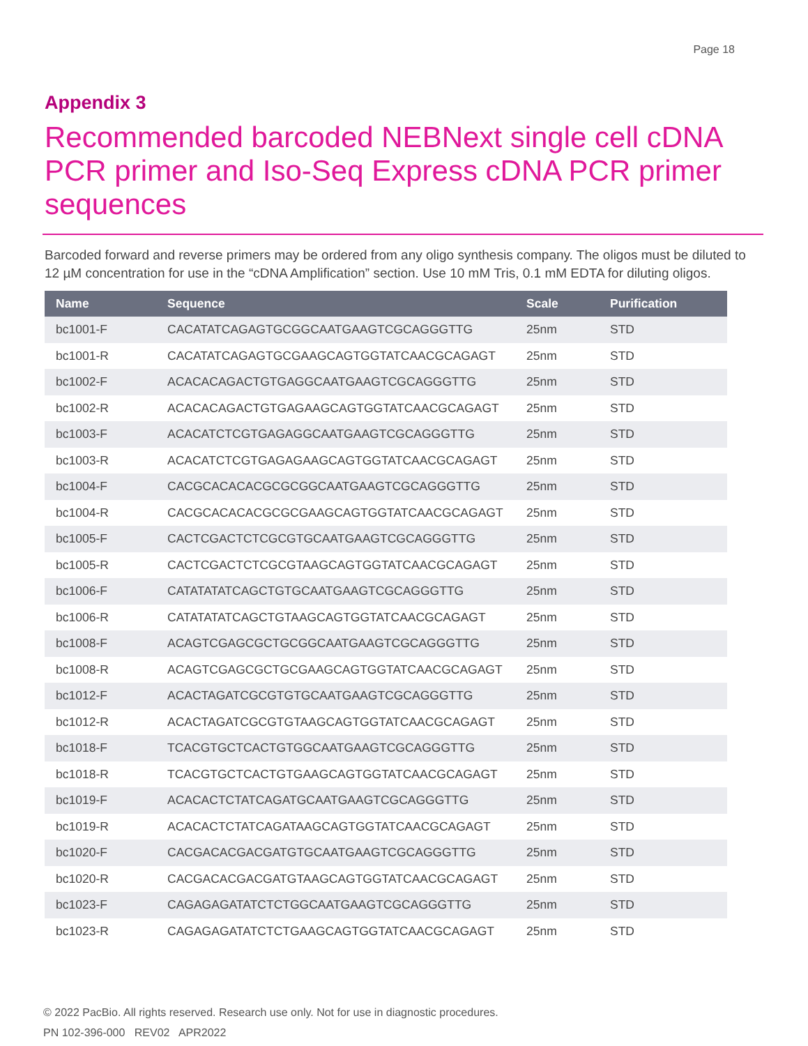Page 18
Appendix 3
Recommended barcoded NEBNext single cell cDNA PCR primer and Iso-Seq Express cDNA PCR primer sequences
Barcoded forward and reverse primers may be ordered from any oligo synthesis company. The oligos must be diluted to 12 µM concentration for use in the “cDNA Amplification” section. Use 10 mM Tris, 0.1 mM EDTA for diluting oligos.
| Name | Sequence | Scale | Purification |
| --- | --- | --- | --- |
| bc1001-F | CACATATCAGAGTGCGGCAATGAAGTCGCAGGGTTG | 25nm | STD |
| bc1001-R | CACATATCAGAGTGCGAAGCAGTGGTATCAACGCAGAGT | 25nm | STD |
| bc1002-F | ACACACAGACTGTGAGGCAATGAAGTCGCAGGGTTG | 25nm | STD |
| bc1002-R | ACACACAGACTGTGAGAAGCAGTGGTATCAACGCAGAGT | 25nm | STD |
| bc1003-F | ACACATCTCGTGAGAGGCAATGAAGTCGCAGGGTTG | 25nm | STD |
| bc1003-R | ACACATCTCGTGAGAGAAGCAGTGGTATCAACGCAGAGT | 25nm | STD |
| bc1004-F | CACGCACACACGCGCGGCAATGAAGTCGCAGGGTTG | 25nm | STD |
| bc1004-R | CACGCACACACGCGCGAAGCAGTGGTATCAACGCAGAGT | 25nm | STD |
| bc1005-F | CACTCGACTCTCGCGTGCAATGAAGTCGCAGGGTTG | 25nm | STD |
| bc1005-R | CACTCGACTCTCGCGTAAGCAGTGGTATCAACGCAGAGT | 25nm | STD |
| bc1006-F | CATATATATCAGCTGTGCAATGAAGTCGCAGGGTTG | 25nm | STD |
| bc1006-R | CATATATATCAGCTGTAAGCAGTGGTATCAACGCAGAGT | 25nm | STD |
| bc1008-F | ACAGTCGAGCGCTGCGGCAATGAAGTCGCAGGGTTG | 25nm | STD |
| bc1008-R | ACAGTCGAGCGCTGCGAAGCAGTGGTATCAACGCAGAGT | 25nm | STD |
| bc1012-F | ACACTAGATCGCGTGTGCAATGAAGTCGCAGGGTTG | 25nm | STD |
| bc1012-R | ACACTAGATCGCGTGTAAGCAGTGGTATCAACGCAGAGT | 25nm | STD |
| bc1018-F | TCACGTGCTCACTGTGGCAATGAAGTCGCAGGGTTG | 25nm | STD |
| bc1018-R | TCACGTGCTCACTGTGAAGCAGTGGTATCAACGCAGAGT | 25nm | STD |
| bc1019-F | ACACACTCTATCAGATGCAATGAAGTCGCAGGGTTG | 25nm | STD |
| bc1019-R | ACACACTCTATCAGATAAGCAGTGGTATCAACGCAGAGT | 25nm | STD |
| bc1020-F | CACGACACGACGATGTGCAATGAAGTCGCAGGGTTG | 25nm | STD |
| bc1020-R | CACGACACGACGATGTAAGCAGTGGTATCAACGCAGAGT | 25nm | STD |
| bc1023-F | CAGAGAGATATCTCTGGCAATGAAGTCGCAGGGTTG | 25nm | STD |
| bc1023-R | CAGAGAGATATCTCTGAAGCAGTGGTATCAACGCAGAGT | 25nm | STD |
© 2022 PacBio. All rights reserved. Research use only. Not for use in diagnostic procedures.
PN 102-396-000 REV02 APR2022